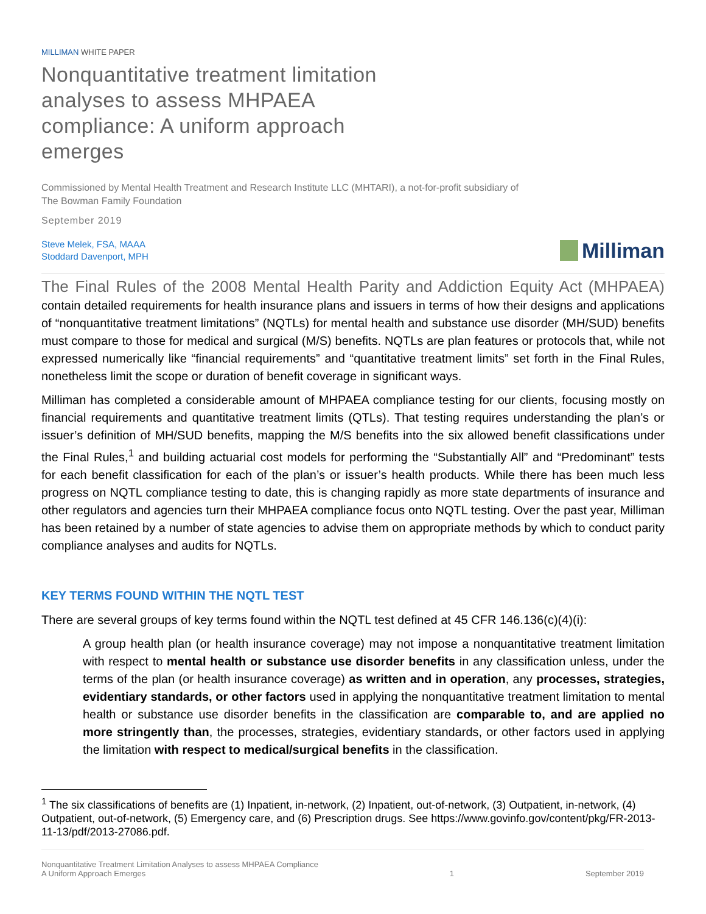MILLIMAN WHITE PAPER
Nonquantitative treatment limitation analyses to assess MHPAEA compliance: A uniform approach emerges
Commissioned by Mental Health Treatment and Research Institute LLC (MHTARI), a not-for-profit subsidiary of
The Bowman Family Foundation
September 2019
Steve Melek, FSA, MAAA
Stoddard Davenport, MPH
Milliman
The Final Rules of the 2008 Mental Health Parity and Addiction Equity Act (MHPAEA) contain detailed requirements for health insurance plans and issuers in terms of how their designs and applications of “nonquantitative treatment limitations” (NQTLs) for mental health and substance use disorder (MH/SUD) benefits must compare to those for medical and surgical (M/S) benefits. NQTLs are plan features or protocols that, while not expressed numerically like “financial requirements” and “quantitative treatment limits” set forth in the Final Rules, nonetheless limit the scope or duration of benefit coverage in significant ways.
Milliman has completed a considerable amount of MHPAEA compliance testing for our clients, focusing mostly on financial requirements and quantitative treatment limits (QTLs). That testing requires understanding the plan’s or issuer’s definition of MH/SUD benefits, mapping the M/S benefits into the six allowed benefit classifications under the Final Rules,<sup>1</sup> and building actuarial cost models for performing the “Substantially All” and “Predominant” tests for each benefit classification for each of the plan’s or issuer’s health products. While there has been much less progress on NQTL compliance testing to date, this is changing rapidly as more state departments of insurance and other regulators and agencies turn their MHPAEA compliance focus onto NQTL testing. Over the past year, Milliman has been retained by a number of state agencies to advise them on appropriate methods by which to conduct parity compliance analyses and audits for NQTLs.
KEY TERMS FOUND WITHIN THE NQTL TEST
There are several groups of key terms found within the NQTL test defined at 45 CFR 146.136(c)(4)(i):
A group health plan (or health insurance coverage) may not impose a nonquantitative treatment limitation with respect to mental health or substance use disorder benefits in any classification unless, under the terms of the plan (or health insurance coverage) as written and in operation, any processes, strategies, evidentiary standards, or other factors used in applying the nonquantitative treatment limitation to mental health or substance use disorder benefits in the classification are comparable to, and are applied no more stringently than, the processes, strategies, evidentiary standards, or other factors used in applying the limitation with respect to medical/surgical benefits in the classification.
<sup>1</sup> The six classifications of benefits are (1) Inpatient, in-network, (2) Inpatient, out-of-network, (3) Outpatient, in-network, (4) Outpatient, out-of-network, (5) Emergency care, and (6) Prescription drugs. See https://www.govinfo.gov/content/pkg/FR-2013-11-13/pdf/2013-27086.pdf.
Nonquantitative Treatment Limitation Analyses to assess MHPAEA Compliance
A Uniform Approach Emerges
1 September 2019